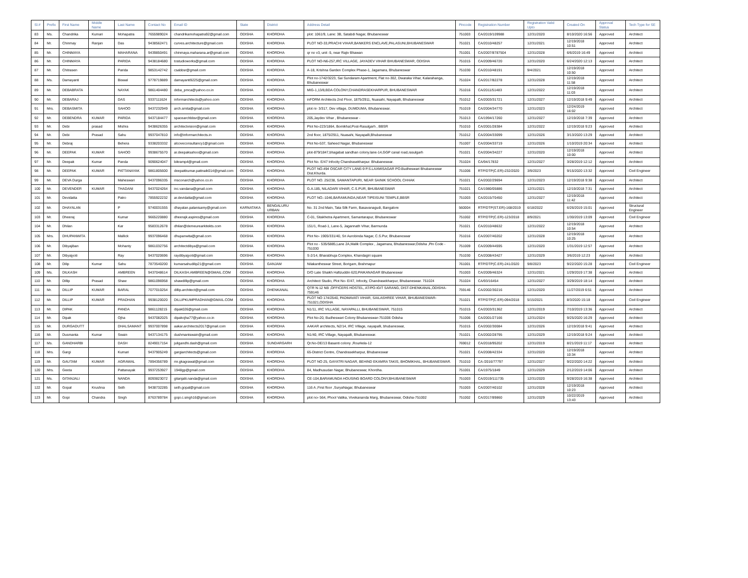| Sl.# | Prefix | First Name | Middle Name | Last Name | Contact No | Email ID | State | District | Address Detail | Pincode | Registration Number | Registration Valid Upto | Created On | Approval Status | Tech Type for SE |
| --- | --- | --- | --- | --- | --- | --- | --- | --- | --- | --- | --- | --- | --- | --- | --- |
| 83 | Ms. | Chandrika | Kumari | Mohapatra | 7655989024 | chandrikamohapatra92@gmail.com | ODISHA | KHORDHA | plot: 1061/9, Lane: 3B, Satabdi Nagar, Bhubaneswar | 751003 | CA/2019/109988 | 12/31/2020 | 8/10/2020 16:56 | Approved | Architect |
| 84 | Mr. | Chinmay | Ranjan | Das | 9438562471 | curves.architecture@gmail.com | ODISHA | KHORDHA | PLOT NO-33,PRACHI VIHAR,BANKERS ENCLAVE,PALASUNI,BHUBANESWAR | 751021 | CA/2010/48257 | 12/31/2021 | 12/19/2018 10:51 | Approved | Architect |
| 85 | Mr. | CHINMAYA | | MAHARANA | 9439850491 | chinmaya.maharana.ar@gmail.com | ODISHA | KHORDHA | qr no v3, unit -5, near Rajiv Bhawan | 751001 | CA/2007/8787504 | 12/31/2028 | 6/6/2019 16:49 | Approved | Architect |
| 86 | Mr. | CHINMAYA | | PARIDA | 9438184680 | tostudioworks@gmail.com | ODISHA | KHORDHA | PLOT NO-N6-257,IRC VILLAGE, JAYADEV VIHAR BHUBANESWAR, ODISHA | 751015 | CA/2009/46720 | 12/31/2020 | 6/24/2020 12:13 | Approved | Architect |
| 87 | Mr. | Chitrasen | | Parida | 9853142742 | csabbsr@gmail.com | ODISHA | KHORDHA | A-18, Krishna Garden Complex Phase-1, Jagamara, Bhubaneswar | 751030 | CA/2010/48191 | 9/4/2021 | 12/19/2018 10:50 | Approved | Architect |
| 88 | Ms. | Damayanti | | Biswal | 9778719889 | damayanti9225@gmail.com | ODISHA | KHORDHA | Plot no-1742/3223, Sai Sundaram Apartment, Flat no-302, Dwaraka Vihar, Kalarahanga, Bhubaneswar | 751024 | CA/2017/82278 | 12/31/2028 | 12/19/2018 11:58 | Approved | Architect |
| 89 | Mr. | DEBABRATA | | NAYAK | 9861404480 | deba_pmca@yahoo.co.in | ODISHA | KHORDHA | MIG-1,13/8,BDA COLONY,CHANDRASEKHARPUR, BHUBANESWAR | 751016 | CA/2011/51483 | 12/31/2022 | 12/19/2018 11:03 | Approved | Architect |
| 90 | Mr. | DEBARAJ | | DAS | 9337111624 | informarchitects@yahoo.com | ODISHA | KHORDHA | inFORM Architects 2nd Floor, 1875/2911, Nuasahi, Nayapalli, Bhubaneswar | 751012 | CA/2003/31721 | 12/31/2027 | 12/19/2018 9:49 | Approved | Architect |
| 91 | Mrs. | DEBASMITA | | SAHOO | 9437232949 | arch.smita@gmail.com | ODISHA | KHORDHA | plot ni- 3/317, Dev village, DUMDUMA, Bhubaneswar. | 751019 | CA/2004/34770 | 12/31/2023 | 12/24/2019 16:02 | Approved | Architect |
| 92 | Mr. | DEBENDRA | KUMAR | PARIDA | 9437184477 | spacearchbbsr@gmail.com | ODISHA | KHORDHA | 205,Jaydev Vihar , Bhubaneswar - | 751013 | CA/1994/17260 | 12/31/2027 | 12/19/2018 7:39 | Approved | Architect |
| 93 | Mr. | Debi | prasad | Mishra | 9438626355 | architectvision@gmail.com | ODISHA | KHORDHA | Plot No-223/1864, Bomikhal,Post-Rasulgarh , BBSR | 751010 | CA/2001/28384 | 12/31/2022 | 12/19/2018 9:23 | Approved | Architect |
| 94 | Mr. | Debi | Prasad | Sahu | 9937047810 | info@informarchitects.in | ODISHA | KHORDHA | 2nd floor, 1875/2911, Nuasahi, Nayapalli,Bhubaneswar | 751012 | CA/2004/33099 | 12/31/2026 | 3/13/2020 13:29 | Approved | Architect |
| 95 | Mr. | Debraj | | Behera | 9338203332 | alcoveconsultancy1@gmail.com | ODISHA | KHORDHA | Plot No-537, Saheed Nagar, Bhubaneswar | 751007 | CA/2004/33719 | 12/31/2026 | 1/10/2019 20:34 | Approved | Architect |
| 96 | Mr. | DEEPAK | KUMAR | SAHOO | 9938675570 | ar.deepaksahoo@gmail.com | ODISHA | KHORDHA | plot-879/1847,bhagabat sandhan colony.lane-14,GGP canal road,rasulgarh | 751021 | CA/2004/34227 | 12/31/2020 | 12/19/2018 10:00 | Approved | Architect |
| 97 | Mr. | Deepak | Kumar | Panda | 9090624047 | bikramp4@gmail.com | ODISHA | KHORDHA | Plot No. E/47 Infocity Chandrasekharpur. Bhubaneswar. | 751024 | CA/94/17832 | 12/31/2027 | 3/28/2019 12:12 | Approved | Architect |
| 98 | Mr. | DEEPAK | KUMAR | PATTANAYAK | 9861805600 | deepakkumar.pattnaik014@gmail.com | ODISHA | KHORDHA | PLOT NO.494 OSCAR CITY LANE-9 P.S.LAXMISAGAR PO.Budheswari Bhubaneswar Dist.Khurda. | 751006 | RTP/DTP(C.ER)-232/2020 | 3/9/2023 | 9/15/2020 13:32 | Approved | Civil Engineer |
| 99 | Mr. | DEVA Durga | | Maheswari | 9437096335 | msconarch@yahoo.co.in | ODISHA | KHORDHA | PLOT NO. 25/238, SAMANTAPURI, NEAR SAINIK SCHOOL CHHAK | 751021 | CA/2002/29694 | 12/31/2023 | 12/19/2018 9:38 | Approved | Architect |
| 100 | Mr. | DEVENDER | KUMAR | THADANI | 9437024264 | inc.vandana@gmail.com | ODISHA | KHORDHA | G.A.185, NILADARI VIHAR, C.S.PUR, BHUBANESWAR | 751021 | CA/1980/05886 | 12/31/2021 | 12/19/2018 7:31 | Approved | Architect |
| 101 | Mr. | Devidatta | | Patro | 7855922232 | ar.devidatta@gmail.com | ODISHA | KHORDHA | PLOT NO.-1046,BARAMUNDA,NEAR TIPEISUNI TEMPLE,BBSR | 751003 | CA/2015/70450 | 12/31/2027 | 12/19/2018 11:42 | Approved | Architect |
| 102 | Mr. | DHAYALAN | | P | 9740031555 | dhayalan.palanisamy@gmail.com | KARNATAKA | BENGALURU URBAN | No. 31 2nd Main, Tata Silk Farm, Basavanagudi, Bangalore | 560004 | RTP/DTP(ST.ER)-168/2019 | 6/18/2022 | 6/26/2019 15:01 | Approved | Structural Engineer |
| 103 | Mr. | Dheeraj | | Kumar | 9665220880 | dheerajk.aspires@gmail.com | ODISHA | KHORDHA | C-01, Sitakhetra Apartment, Samantarapur, Bhubaneswar | 751002 | RTP/DTP(C.ER)-123/2018 | 8/9/2021 | 1/30/2019 13:09 | Approved | Civil Engineer |
| 104 | Mr. | Dhilan | | Kar | 9583312678 | dhilan@demeurearkitekts.com | ODISHA | KHORDHA | 151/1, Road-1, Lane-5, Jagannath Vihar, Barmunda | 751021 | CA/2010/48632 | 12/31/2022 | 12/19/2018 10:54 | Approved | Architect |
| 105 | Mrs. | DHUPANWITA | | Mallick | 9937096468 | dhupanwita@gmail.com | ODISHA | KHORDHA | Plot No- 1905/331/40, Sri Aurobinda Nagar, C.S.Pur, Bhubaneswar | 751016 | CA/2007/40202 | 12/31/2028 | 12/19/2018 10:25 | Approved | Architect |
| 106 | Mr. | Dibyajiban | | Mohanty | 9861032756 | architectdibya@gmail.com | ODISHA | KHORDHA | Plot no - 535/5885,Lane 2A,Malik Complex , Jagamara, Bhubaneswar,Odisha ,Pin Code - 751030 | 751009 | CA/2009/44595 | 12/31/2020 | 1/31/2019 12:57 | Approved | Architect |
| 107 | Mr. | Dibyajyoti | | Ray | 9437020696 | raydibyajyoti@gmail.com | ODISHA | KHORDHA | S-2/14, Bharabhuja Complex, Khandagiri square | 751030 | CA/2008/43427 | 12/31/2029 | 3/6/2019 12:23 | Approved | Architect |
| 108 | Mr. | Dilip | Kumar | Sahu | 7873540200 | kumarsahudilip21@gmail.com | ODISHA | GANJAM | Nilakantheswar Street, Borigam, Brahmapur | 761001 | RTP/DTP(C.ER)-241/2020 | 9/8/2023 | 9/22/2020 15:28 | Approved | Civil Engineer |
| 109 | Ms. | DILKASH | | AMBREEN | 9437048614 | DILKASH.AMBREEN@GMAIL.COM | ODISHA | KHORDHA | D/O Late Shaikh Hafizuddin 620,PAIKANAGAR Bhubaneswar | 751003 | CA/2009/46324 | 12/31/2021 | 1/29/2019 17:38 | Approved | Architect |
| 110 | Mr. | Dillip | Prasad | Shaw | 9861096958 | shawdillip@gmail.com | ODISHA | KHORDHA | Architect Studio, Plot No- E/47, Infocity, Chandrasekharpur, Bhubaneswar. 751024 | 751024 | CA/93/16454 | 12/31/2027 | 3/29/2019 18:14 | Approved | Architect |
| 111 | Mr. | DILLIP | KUMAR | BARAL | 7077010254 | dillip.architect@gmail.com | ODISHA | DHENKANAL | QTR N-12 NB ,OFFICERS HOSTEL, AT/PO-IGIT SARANG, DIST-DHENKANAL,ODISHA-759146 | 759146 | CA/2002/30216 | 12/31/2020 | 11/27/2019 6:51 | Approved | Architect |
| 112 | Mr. | DILLIP | KUMAR | PRADHAN | 9938120020 | DILLIPKUMPRADHAN@GMAIL.COM | ODISHA | KHORDHA | PLOT NO 174/2540, PADMAVATI VIHAR, SAILASHREE VIHAR, BHUBANESWAR-751021,ODISHA | 751021 | RTP/DTP(C.ER)-094/2018 | 5/15/2021 | 8/3/2020 15:18 | Approved | Civil Engineer |
| 113 | Mr. | DIPAK | | PANDA | 9861128215 | dipak026@gmail.com | ODISHA | KHORDHA | N1/11, IRC VILLAGE, NAYAPALLI, BHUBANESWAR, 751015 | 751015 | CA/2003/31362 | 12/31/2019 | 7/10/2019 13:36 | Approved | Architect |
| 114 | Mr. | Dipak | | Ojha | 9437082025 | dipakojha77@yahoo.co.in | ODISHA | KHORDHA | Plot No-20, Budheswari Colony Bhubaneswar-751006 Odisha | 751006 | CA/2001/27166 | 12/31/2024 | 9/25/2020 16:29 | Approved | Architect |
| 115 | Mr. | DURGADUTT | | DHALSAMANT | 9937007898 | aakar.architects2017@gmail.com | ODISHA | KHORDHA | AAKAR architects, N2/14, IRC Village, nayapalli, bhubaneswar, | 751015 | CA/2002/30084 | 12/31/2026 | 12/19/2018 9:41 | Approved | Architect |
| 116 | Mr. | Dusmanta | Kumar | Swain | 9437134175 | dushmantswain@gmail.com | ODISHA | KHORDHA | N1/40, IRC Village, Nayapalli, Bhubaneswar. | 751021 | CA/2002/28795 | 12/31/2029 | 12/19/2018 9:24 | Approved | Architect |
| 117 | Ms. | GANDHARBI | | DASH | 8249017154 | juligandhi.dash@gmail.com | ODISHA | SUNDARGARH | Qr.No-DE/13 Basanti colony ,Rourkela-12 | 769012 | CA/2018/95202 | 12/31/2019 | 8/21/2019 11:17 | Approved | Architect |
| 118 | Mrs. | Gargi | | Kumari | 9437905249 | gargiarchitects@gmail.com | ODISHA | KHORDHA | 65-District Centre, Chandrasekharpur, Bhubaneswar | 751021 | CA/2008/42334 | 12/31/2020 | 12/19/2018 10:34 | Approved | Architect |
| 119 | Mr. | GAUTAM | KUMAR | AGRAWAL | 7894356789 | mr.gkagrawal@gmail.com | ODISHA | KHORDHA | PLOT NO 25, GAYATRI NAGAR, BEHIND EKAMRA TAKIS, BHOMIKHAL, BHUBANESWAR. | 751010 | CA /2016/77797 | 12/31/2027 | 9/22/2020 14:22 | Approved | Architect |
| 120 | Mrs. | Geeta | | Pattanayak | 9937253927 | 1948gp@gmail.com | ODISHA | KHORDHA | 84, Madhusudan Nagar, Bhubaneswar, Khordha. | 751001 | CA/1975/1849 | 12/31/2029 | 2/12/2019 14:06 | Approved | Architect |
| 121 | Ms. | GITANJALI | | NANDA | 8093823072 | gitanjalii.nanda@gmail.com | ODISHA | KHORDHA | CE-104,BARAMUNDA HOUSING BOARD COLONY,BHUBANESWAR | 751003 | CA/2019/111735 | 12/31/2020 | 9/28/2019 16:38 | Approved | Architect |
| 122 | Mr. | Gopal | Krushna | Seth | 9438732285 | seth.gopal@gmail.com | ODISHA | KHORDHA | 116 A ,First floor ,SuryaNagar, Bhubaneswar | 751003 | CA/2007/40102 | 12/31/2028 | 12/19/2018 10:23 | Approved | Architect |
| 123 | Mr. | Gopi | Chandra | Singh | 8763789784 | gopi.c.singh16@gmail.com | ODISHA | KHORDHA | plot no- 564, Phool Vatika, Vivekananda Marg, Bhubaneswar, Odisha-751002 | 751002 | CA/2017/89860 | 12/31/2029 | 10/22/2019 13:43 | Approved | Architect |